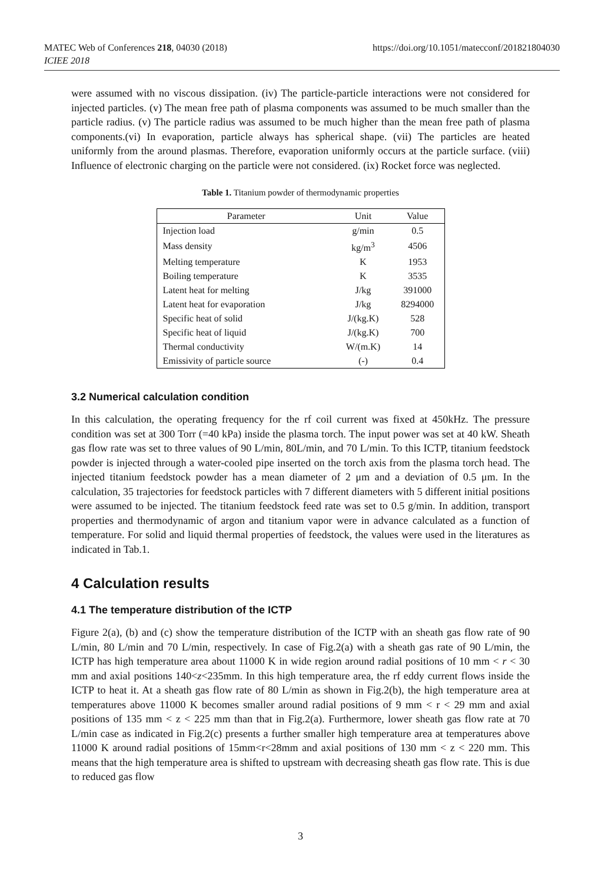MATEC Web of Conferences 218, 04030 (2018)
ICIEE 2018
https://doi.org/10.1051/matecconf/201821804030
were assumed with no viscous dissipation. (iv) The particle-particle interactions were not considered for injected particles. (v) The mean free path of plasma components was assumed to be much smaller than the particle radius. (v) The particle radius was assumed to be much higher than the mean free path of plasma components.(vi) In evaporation, particle always has spherical shape. (vii) The particles are heated uniformly from the around plasmas. Therefore, evaporation uniformly occurs at the particle surface. (viii) Influence of electronic charging on the particle were not considered. (ix) Rocket force was neglected.
Table 1. Titanium powder of thermodynamic properties
| Parameter | Unit | Value |
| --- | --- | --- |
| Injection load | g/min | 0.5 |
| Mass density | kg/m<sup>3</sup> | 4506 |
| Melting temperature | K | 1953 |
| Boiling temperature | K | 3535 |
| Latent heat for melting | J/kg | 391000 |
| Latent heat for evaporation | J/kg | 8294000 |
| Specific heat of solid | J/(kg.K) | 528 |
| Specific heat of liquid | J/(kg.K) | 700 |
| Thermal conductivity | W/(m.K) | 14 |
| Emissivity of particle source | (-) | 0.4 |
3.2 Numerical calculation condition
In this calculation, the operating frequency for the rf coil current was fixed at 450kHz. The pressure condition was set at 300 Torr (=40 kPa) inside the plasma torch. The input power was set at 40 kW. Sheath gas flow rate was set to three values of 90 L/min, 80L/min, and 70 L/min. To this ICTP, titanium feedstock powder is injected through a water-cooled pipe inserted on the torch axis from the plasma torch head. The injected titanium feedstock powder has a mean diameter of 2 μm and a deviation of 0.5 μm. In the calculation, 35 trajectories for feedstock particles with 7 different diameters with 5 different initial positions were assumed to be injected. The titanium feedstock feed rate was set to 0.5 g/min. In addition, transport properties and thermodynamic of argon and titanium vapor were in advance calculated as a function of temperature. For solid and liquid thermal properties of feedstock, the values were used in the literatures as indicated in Tab.1.
4 Calculation results
4.1 The temperature distribution of the ICTP
Figure 2(a), (b) and (c) show the temperature distribution of the ICTP with an sheath gas flow rate of 90 L/min, 80 L/min and 70 L/min, respectively. In case of Fig.2(a) with a sheath gas rate of 90 L/min, the ICTP has high temperature area about 11000 K in wide region around radial positions of 10 mm < r < 30 mm and axial positions 140<z<235mm. In this high temperature area, the rf eddy current flows inside the ICTP to heat it. At a sheath gas flow rate of 80 L/min as shown in Fig.2(b), the high temperature area at temperatures above 11000 K becomes smaller around radial positions of 9 mm < r < 29 mm and axial positions of 135 mm < z < 225 mm than that in Fig.2(a). Furthermore, lower sheath gas flow rate at 70 L/min case as indicated in Fig.2(c) presents a further smaller high temperature area at temperatures above 11000 K around radial positions of 15mm<r<28mm and axial positions of 130 mm < z < 220 mm. This means that the high temperature area is shifted to upstream with decreasing sheath gas flow rate. This is due to reduced gas flow
3